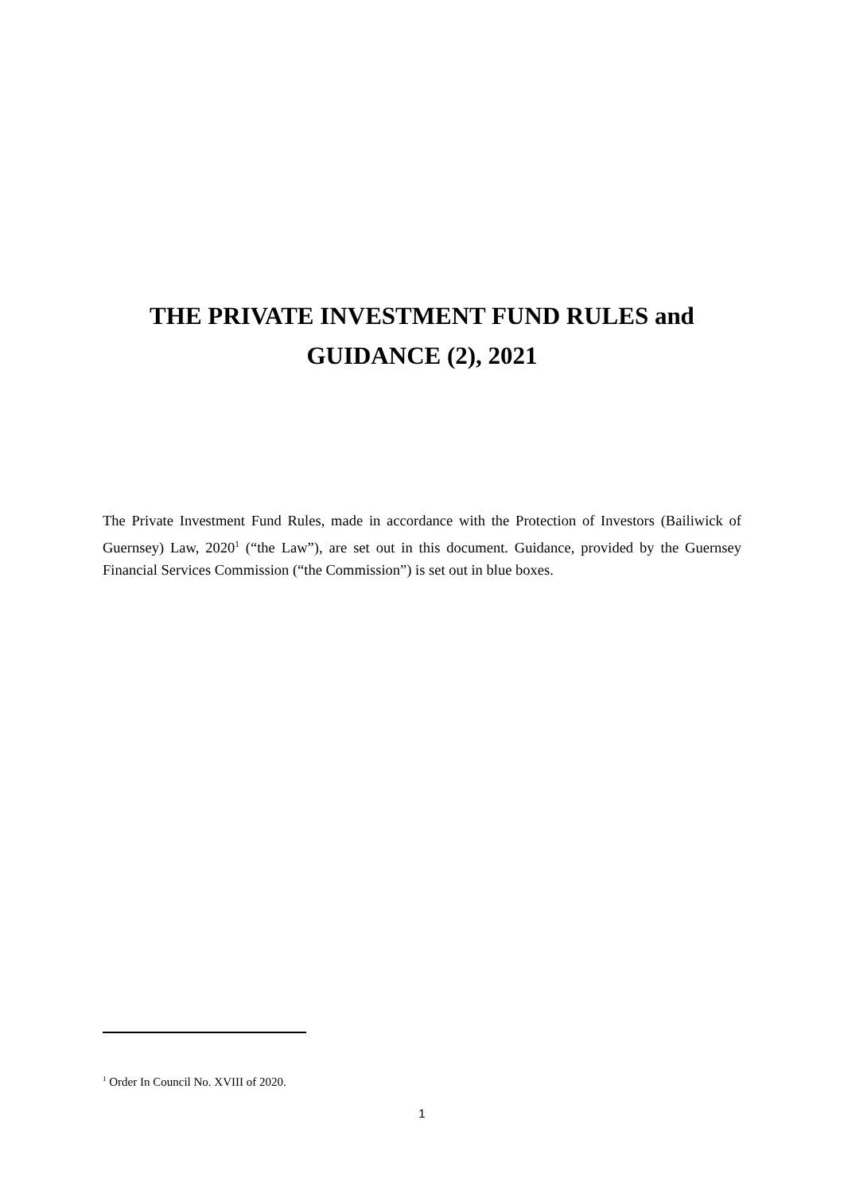THE PRIVATE INVESTMENT FUND RULES and
GUIDANCE (2), 2021
The Private Investment Fund Rules, made in accordance with the Protection of Investors (Bailiwick of Guernsey) Law, 2020<sup>1</sup> (“the Law”), are set out in this document. Guidance, provided by the Guernsey Financial Services Commission (“the Commission”) is set out in blue boxes.
<sup>1</sup> Order In Council No. XVIII of 2020.
1